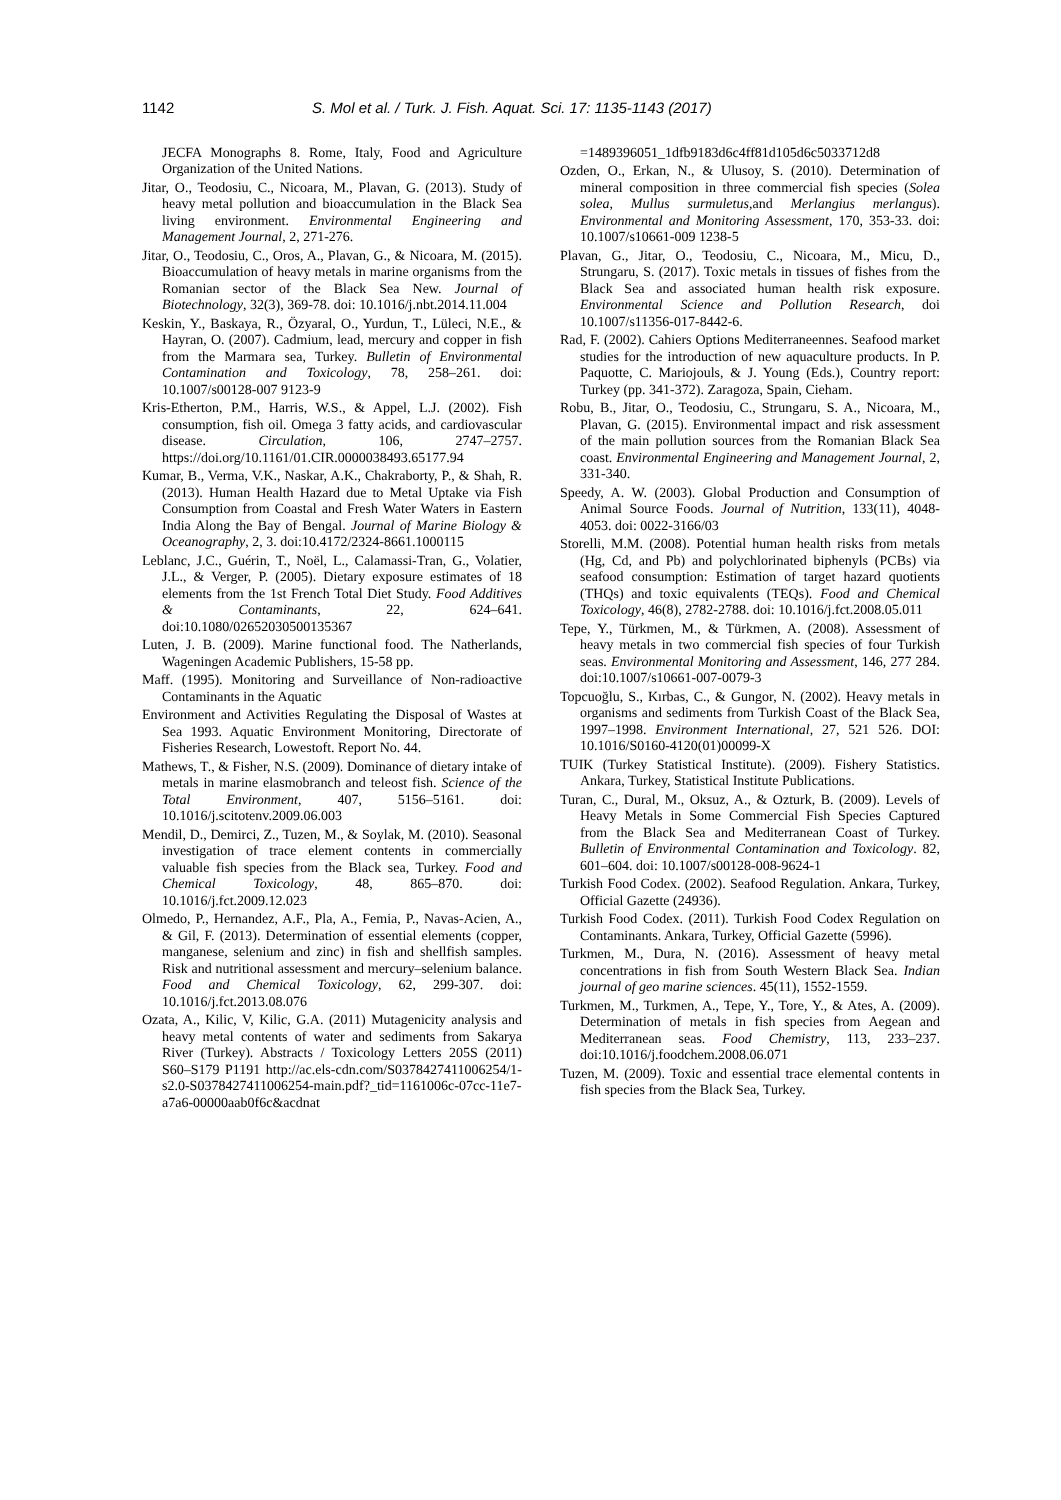1142 S. Mol et al. / Turk. J. Fish. Aquat. Sci. 17: 1135-1143 (2017)
JECFA Monographs 8. Rome, Italy, Food and Agriculture Organization of the United Nations.
Jitar, O., Teodosiu, C., Nicoara, M., Plavan, G. (2013). Study of heavy metal pollution and bioaccumulation in the Black Sea living environment. Environmental Engineering and Management Journal, 2, 271-276.
Jitar, O., Teodosiu, C., Oros, A., Plavan, G., & Nicoara, M. (2015). Bioaccumulation of heavy metals in marine organisms from the Romanian sector of the Black Sea New. Journal of Biotechnology, 32(3), 369-78. doi: 10.1016/j.nbt.2014.11.004
Keskin, Y., Baskaya, R., Özyaral, O., Yurdun, T., Lüleci, N.E., & Hayran, O. (2007). Cadmium, lead, mercury and copper in fish from the Marmara sea, Turkey. Bulletin of Environmental Contamination and Toxicology, 78, 258–261. doi: 10.1007/s00128-007 9123-9
Kris-Etherton, P.M., Harris, W.S., & Appel, L.J. (2002). Fish consumption, fish oil. Omega 3 fatty acids, and cardiovascular disease. Circulation, 106, 2747–2757. https://doi.org/10.1161/01.CIR.0000038493.65177.94
Kumar, B., Verma, V.K., Naskar, A.K., Chakraborty, P., & Shah, R. (2013). Human Health Hazard due to Metal Uptake via Fish Consumption from Coastal and Fresh Water Waters in Eastern India Along the Bay of Bengal. Journal of Marine Biology & Oceanography, 2, 3. doi:10.4172/2324-8661.1000115
Leblanc, J.C., Guérin, T., Noël, L., Calamassi-Tran, G., Volatier, J.L., & Verger, P. (2005). Dietary exposure estimates of 18 elements from the 1st French Total Diet Study. Food Additives & Contaminants, 22, 624–641. doi:10.1080/02652030500135367
Luten, J. B. (2009). Marine functional food. The Natherlands, Wageningen Academic Publishers, 15-58 pp.
Maff. (1995). Monitoring and Surveillance of Non-radioactive Contaminants in the Aquatic
Environment and Activities Regulating the Disposal of Wastes at Sea 1993. Aquatic Environment Monitoring, Directorate of Fisheries Research, Lowestoft. Report No. 44.
Mathews, T., & Fisher, N.S. (2009). Dominance of dietary intake of metals in marine elasmobranch and teleost fish. Science of the Total Environment, 407, 5156–5161. doi: 10.1016/j.scitotenv.2009.06.003
Mendil, D., Demirci, Z., Tuzen, M., & Soylak, M. (2010). Seasonal investigation of trace element contents in commercially valuable fish species from the Black sea, Turkey. Food and Chemical Toxicology, 48, 865–870. doi: 10.1016/j.fct.2009.12.023
Olmedo, P., Hernandez, A.F., Pla, A., Femia, P., Navas-Acien, A., & Gil, F. (2013). Determination of essential elements (copper, manganese, selenium and zinc) in fish and shellfish samples. Risk and nutritional assessment and mercury–selenium balance. Food and Chemical Toxicology, 62, 299-307. doi: 10.1016/j.fct.2013.08.076
Ozata, A., Kilic, V, Kilic, G.A. (2011) Mutagenicity analysis and heavy metal contents of water and sediments from Sakarya River (Turkey). Abstracts / Toxicology Letters 205S (2011) S60–S179 P1191 http://ac.els-cdn.com/S0378427411006254/1-s2.0-S0378427411006254-main.pdf?_tid=1161006c-07cc-11e7-a7a6-00000aab0f6c&acdnat
=1489396051_1dfb9183d6c4ff81d105d6c5033712d8
Ozden, O., Erkan, N., & Ulusoy, S. (2010). Determination of mineral composition in three commercial fish species (Solea solea, Mullus surmuletus,and Merlangius merlangus). Environmental and Monitoring Assessment, 170, 353-33. doi: 10.1007/s10661-009 1238-5
Plavan, G., Jitar, O., Teodosiu, C., Nicoara, M., Micu, D., Strungaru, S. (2017). Toxic metals in tissues of fishes from the Black Sea and associated human health risk exposure. Environmental Science and Pollution Research, doi 10.1007/s11356-017-8442-6.
Rad, F. (2002). Cahiers Options Mediterraneennes. Seafood market studies for the introduction of new aquaculture products. In P. Paquotte, C. Mariojouls, & J. Young (Eds.), Country report: Turkey (pp. 341-372). Zaragoza, Spain, Cieham.
Robu, B., Jitar, O., Teodosiu, C., Strungaru, S. A., Nicoara, M., Plavan, G. (2015). Environmental impact and risk assessment of the main pollution sources from the Romanian Black Sea coast. Environmental Engineering and Management Journal, 2, 331-340.
Speedy, A. W. (2003). Global Production and Consumption of Animal Source Foods. Journal of Nutrition, 133(11), 4048-4053. doi: 0022-3166/03
Storelli, M.M. (2008). Potential human health risks from metals (Hg, Cd, and Pb) and polychlorinated biphenyls (PCBs) via seafood consumption: Estimation of target hazard quotients (THQs) and toxic equivalents (TEQs). Food and Chemical Toxicology, 46(8), 2782-2788. doi: 10.1016/j.fct.2008.05.011
Tepe, Y., Türkmen, M., & Türkmen, A. (2008). Assessment of heavy metals in two commercial fish species of four Turkish seas. Environmental Monitoring and Assessment, 146, 277 284. doi:10.1007/s10661-007-0079-3
Topcuoğlu, S., Kırbas, C., & Gungor, N. (2002). Heavy metals in organisms and sediments from Turkish Coast of the Black Sea, 1997–1998. Environment International, 27, 521 526. DOI: 10.1016/S0160-4120(01)00099-X
TUIK (Turkey Statistical Institute). (2009). Fishery Statistics. Ankara, Turkey, Statistical Institute Publications.
Turan, C., Dural, M., Oksuz, A., & Ozturk, B. (2009). Levels of Heavy Metals in Some Commercial Fish Species Captured from the Black Sea and Mediterranean Coast of Turkey. Bulletin of Environmental Contamination and Toxicology. 82, 601–604. doi: 10.1007/s00128-008-9624-1
Turkish Food Codex. (2002). Seafood Regulation. Ankara, Turkey, Official Gazette (24936).
Turkish Food Codex. (2011). Turkish Food Codex Regulation on Contaminants. Ankara, Turkey, Official Gazette (5996).
Turkmen, M., Dura, N. (2016). Assessment of heavy metal concentrations in fish from South Western Black Sea. Indian journal of geo marine sciences. 45(11), 1552-1559.
Turkmen, M., Turkmen, A., Tepe, Y., Tore, Y., & Ates, A. (2009). Determination of metals in fish species from Aegean and Mediterranean seas. Food Chemistry, 113, 233–237. doi:10.1016/j.foodchem.2008.06.071
Tuzen, M. (2009). Toxic and essential trace elemental contents in fish species from the Black Sea, Turkey.